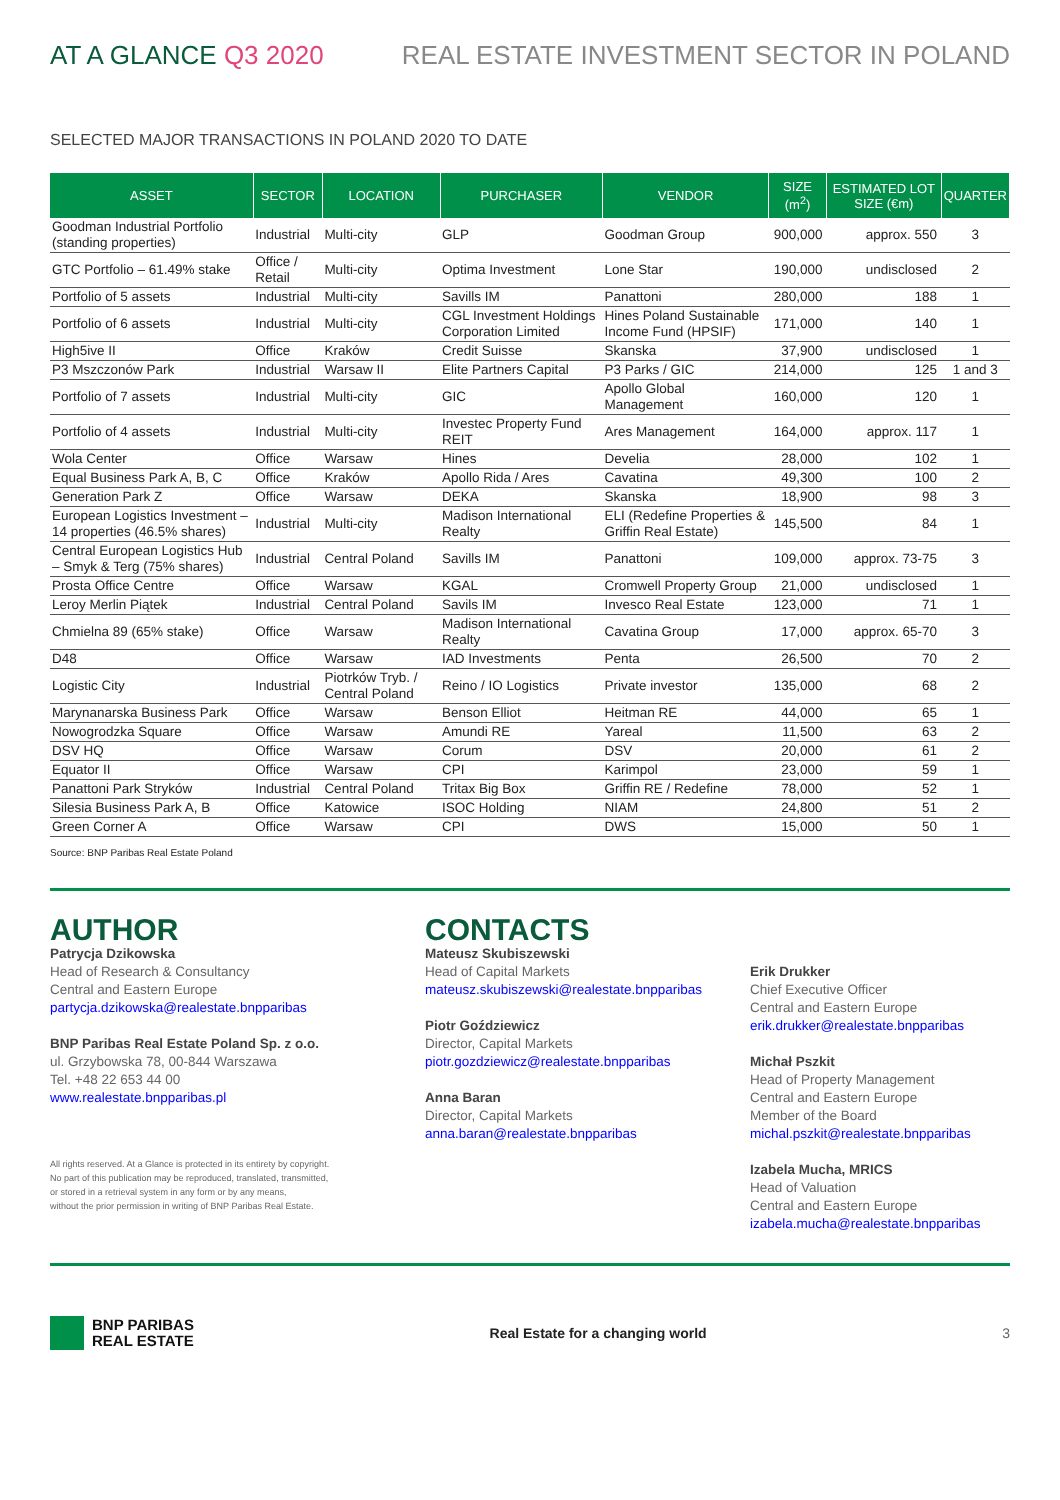AT A GLANCE Q3 2020
REAL ESTATE INVESTMENT SECTOR IN POLAND
SELECTED MAJOR TRANSACTIONS IN POLAND 2020 TO DATE
| ASSET | SECTOR | LOCATION | PURCHASER | VENDOR | SIZE (m<sup>2</sup>) | ESTIMATED LOT SIZE (€m) | QUARTER |
| --- | --- | --- | --- | --- | --- | --- | --- |
| Goodman Industrial Portfolio (standing properties) | Industrial | Multi-city | GLP | Goodman Group | 900,000 | approx. 550 | 3 |
| GTC Portfolio – 61.49% stake | Office / Retail | Multi-city | Optima Investment | Lone Star | 190,000 | undisclosed | 2 |
| Portfolio of 5 assets | Industrial | Multi-city | Savills IM | Panattoni | 280,000 | 188 | 1 |
| Portfolio of 6 assets | Industrial | Multi-city | CGL Investment Holdings Corporation Limited | Hines Poland Sustainable Income Fund (HPSIF) | 171,000 | 140 | 1 |
| High5ive II | Office | Kraków | Credit Suisse | Skanska | 37,900 | undisclosed | 1 |
| P3 Mszczonów Park | Industrial | Warsaw II | Elite Partners Capital | P3 Parks / GIC | 214,000 | 125 | 1 and 3 |
| Portfolio of 7 assets | Industrial | Multi-city | GIC | Apollo Global Management | 160,000 | 120 | 1 |
| Portfolio of 4 assets | Industrial | Multi-city | Investec Property Fund REIT | Ares Management | 164,000 | approx. 117 | 1 |
| Wola Center | Office | Warsaw | Hines | Develia | 28,000 | 102 | 1 |
| Equal Business Park A, B, C | Office | Kraków | Apollo Rida / Ares | Cavatina | 49,300 | 100 | 2 |
| Generation Park Z | Office | Warsaw | DEKA | Skanska | 18,900 | 98 | 3 |
| European Logistics Investment – 14 properties (46.5% shares) | Industrial | Multi-city | Madison International Realty | ELI (Redefine Properties & Griffin Real Estate) | 145,500 | 84 | 1 |
| Central European Logistics Hub – Smyk & Terg (75% shares) | Industrial | Central Poland | Savills IM | Panattoni | 109,000 | approx. 73-75 | 3 |
| Prosta Office Centre | Office | Warsaw | KGAL | Cromwell Property Group | 21,000 | undisclosed | 1 |
| Leroy Merlin Piątek | Industrial | Central Poland | Savils IM | Invesco Real Estate | 123,000 | 71 | 1 |
| Chmielna 89 (65% stake) | Office | Warsaw | Madison International Realty | Cavatina Group | 17,000 | approx. 65-70 | 3 |
| D48 | Office | Warsaw | IAD Investments | Penta | 26,500 | 70 | 2 |
| Logistic City | Industrial | Piotrków Tryb. / Central Poland | Reino / IO Logistics | Private investor | 135,000 | 68 | 2 |
| Marynanarska Business Park | Office | Warsaw | Benson Elliot | Heitman RE | 44,000 | 65 | 1 |
| Nowogrodzka Square | Office | Warsaw | Amundi RE | Yareal | 11,500 | 63 | 2 |
| DSV HQ | Office | Warsaw | Corum | DSV | 20,000 | 61 | 2 |
| Equator II | Office | Warsaw | CPI | Karimpol | 23,000 | 59 | 1 |
| Panattoni Park Stryków | Industrial | Central Poland | Tritax Big Box | Griffin RE / Redefine | 78,000 | 52 | 1 |
| Silesia Business Park A, B | Office | Katowice | ISOC Holding | NIAM | 24,800 | 51 | 2 |
| Green Corner A | Office | Warsaw | CPI | DWS | 15,000 | 50 | 1 |
Source: BNP Paribas Real Estate Poland
AUTHOR
Patrycja Dzikowska
Head of Research & Consultancy
Central and Eastern Europe
partycja.dzikowska@realestate.bnpparibas
BNP Paribas Real Estate Poland Sp. z o.o.
ul. Grzybowska 78, 00-844 Warszawa
Tel. +48 22 653 44 00
www.realestate.bnpparibas.pl
All rights reserved. At a Glance is protected in its entirety by copyright.
No part of this publication may be reproduced, translated, transmitted,
or stored in a retrieval system in any form or by any means,
without the prior permission in writing of BNP Paribas Real Estate.
CONTACTS
Mateusz Skubiszewski
Head of Capital Markets
mateusz.skubiszewski@realestate.bnpparibas
Piotr Goździewicz
Director, Capital Markets
piotr.gozdziewicz@realestate.bnpparibas
Anna Baran
Director, Capital Markets
anna.baran@realestate.bnpparibas
Erik Drukker
Chief Executive Officer
Central and Eastern Europe
erik.drukker@realestate.bnpparibas
Michał Pszkit
Head of Property Management
Central and Eastern Europe
Member of the Board
michal.pszkit@realestate.bnpparibas
Izabela Mucha, MRICS
Head of Valuation
Central and Eastern Europe
izabela.mucha@realestate.bnpparibas
BNP PARIBAS
REAL ESTATE
Real Estate for a changing world
3